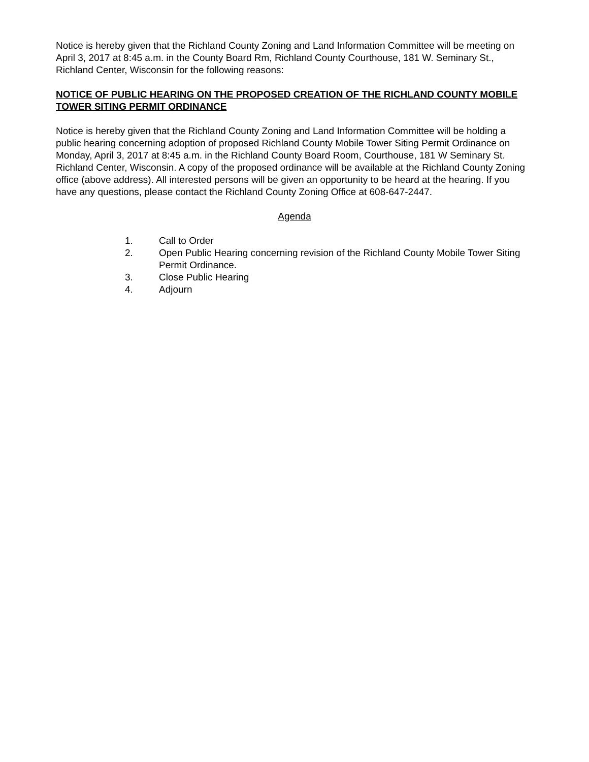Notice is hereby given that the Richland County Zoning and Land Information Committee will be meeting on April 3, 2017 at 8:45 a.m. in the County Board Rm, Richland County Courthouse, 181 W. Seminary St., Richland Center, Wisconsin for the following reasons:
NOTICE OF PUBLIC HEARING ON THE PROPOSED CREATION OF THE RICHLAND COUNTY MOBILE TOWER SITING PERMIT ORDINANCE
Notice is hereby given that the Richland County Zoning and Land Information Committee will be holding a public hearing concerning adoption of proposed Richland County Mobile Tower Siting Permit Ordinance on Monday, April 3, 2017 at 8:45 a.m. in the Richland County Board Room, Courthouse, 181 W Seminary St. Richland Center, Wisconsin. A copy of the proposed ordinance will be available at the Richland County Zoning office (above address). All interested persons will be given an opportunity to be heard at the hearing. If you have any questions, please contact the Richland County Zoning Office at 608-647-2447.
Agenda
1. Call to Order
2. Open Public Hearing concerning revision of the Richland County Mobile Tower Siting Permit Ordinance.
3. Close Public Hearing
4. Adjourn